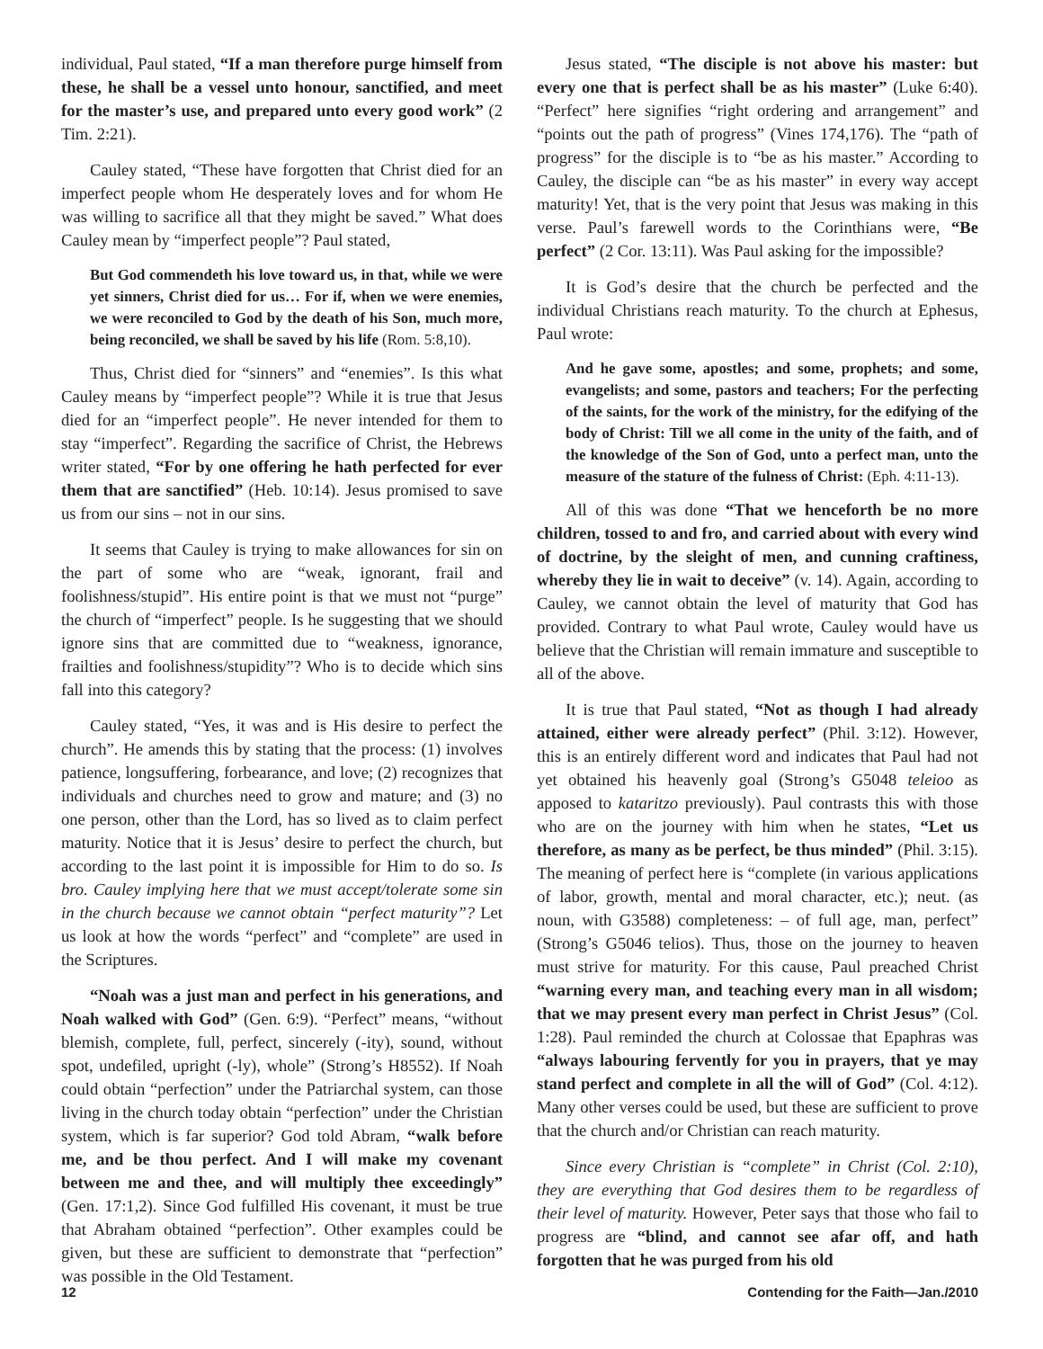individual, Paul stated, “If a man therefore purge himself from these, he shall be a vessel unto honour, sanctified, and meet for the master’s use, and prepared unto every good work” (2 Tim. 2:21).
Cauley stated, “These have forgotten that Christ died for an imperfect people whom He desperately loves and for whom He was willing to sacrifice all that they might be saved.” What does Cauley mean by “imperfect people”? Paul stated,
But God commendeth his love toward us, in that, while we were yet sinners, Christ died for us… For if, when we were enemies, we were reconciled to God by the death of his Son, much more, being reconciled, we shall be saved by his life (Rom. 5:8,10).
Thus, Christ died for “sinners” and “enemies”. Is this what Cauley means by “imperfect people”? While it is true that Jesus died for an “imperfect people”. He never intended for them to stay “imperfect”. Regarding the sacrifice of Christ, the Hebrews writer stated, “For by one offering he hath perfected for ever them that are sanctified” (Heb. 10:14). Jesus promised to save us from our sins – not in our sins.
It seems that Cauley is trying to make allowances for sin on the part of some who are “weak, ignorant, frail and foolishness/stupid”. His entire point is that we must not “purge” the church of “imperfect” people. Is he suggesting that we should ignore sins that are committed due to “weakness, ignorance, frailties and foolishness/stupidity”? Who is to decide which sins fall into this category?
Cauley stated, “Yes, it was and is His desire to perfect the church”. He amends this by stating that the process: (1) involves patience, longsuffering, forbearance, and love; (2) recognizes that individuals and churches need to grow and mature; and (3) no one person, other than the Lord, has so lived as to claim perfect maturity. Notice that it is Jesus’ desire to perfect the church, but according to the last point it is impossible for Him to do so. Is bro. Cauley implying here that we must accept/tolerate some sin in the church because we cannot obtain “perfect maturity”? Let us look at how the words “perfect” and “complete” are used in the Scriptures.
“Noah was a just man and perfect in his generations, and Noah walked with God” (Gen. 6:9). “Perfect” means, “without blemish, complete, full, perfect, sincerely (-ity), sound, without spot, undefiled, upright (-ly), whole” (Strong’s H8552). If Noah could obtain “perfection” under the Patriarchal system, can those living in the church today obtain “perfection” under the Christian system, which is far superior? God told Abram, “walk before me, and be thou perfect. And I will make my covenant between me and thee, and will multiply thee exceedingly” (Gen. 17:1,2). Since God fulfilled His covenant, it must be true that Abraham obtained “perfection”. Other examples could be given, but these are sufficient to demonstrate that “perfection” was possible in the Old Testament.
Jesus stated, “The disciple is not above his master: but every one that is perfect shall be as his master” (Luke 6:40). “Perfect” here signifies “right ordering and arrangement” and “points out the path of progress” (Vines 174,176). The “path of progress” for the disciple is to “be as his master.” According to Cauley, the disciple can “be as his master” in every way accept maturity! Yet, that is the very point that Jesus was making in this verse. Paul’s farewell words to the Corinthians were, “Be perfect” (2 Cor. 13:11). Was Paul asking for the impossible?
It is God’s desire that the church be perfected and the individual Christians reach maturity. To the church at Ephesus, Paul wrote:
And he gave some, apostles; and some, prophets; and some, evangelists; and some, pastors and teachers; For the perfecting of the saints, for the work of the ministry, for the edifying of the body of Christ: Till we all come in the unity of the faith, and of the knowledge of the Son of God, unto a perfect man, unto the measure of the stature of the fulness of Christ: (Eph. 4:11-13).
All of this was done “That we henceforth be no more children, tossed to and fro, and carried about with every wind of doctrine, by the sleight of men, and cunning craftiness, whereby they lie in wait to deceive” (v. 14). Again, according to Cauley, we cannot obtain the level of maturity that God has provided. Contrary to what Paul wrote, Cauley would have us believe that the Christian will remain immature and susceptible to all of the above.
It is true that Paul stated, “Not as though I had already attained, either were already perfect” (Phil. 3:12). However, this is an entirely different word and indicates that Paul had not yet obtained his heavenly goal (Strong’s G5048 teleioo as apposed to kataritzo previously). Paul contrasts this with those who are on the journey with him when he states, “Let us therefore, as many as be perfect, be thus minded” (Phil. 3:15). The meaning of perfect here is “complete (in various applications of labor, growth, mental and moral character, etc.); neut. (as noun, with G3588) completeness: – of full age, man, perfect” (Strong’s G5046 telios). Thus, those on the journey to heaven must strive for maturity. For this cause, Paul preached Christ “warning every man, and teaching every man in all wisdom; that we may present every man perfect in Christ Jesus” (Col. 1:28). Paul reminded the church at Colossae that Epaphras was “always labouring fervently for you in prayers, that ye may stand perfect and complete in all the will of God” (Col. 4:12). Many other verses could be used, but these are sufficient to prove that the church and/or Christian can reach maturity.
Since every Christian is “complete” in Christ (Col. 2:10), they are everything that God desires them to be regardless of their level of maturity. However, Peter says that those who fail to progress are “blind, and cannot see afar off, and hath forgotten that he was purged from his old
12 Contending for the Faith—Jan./2010